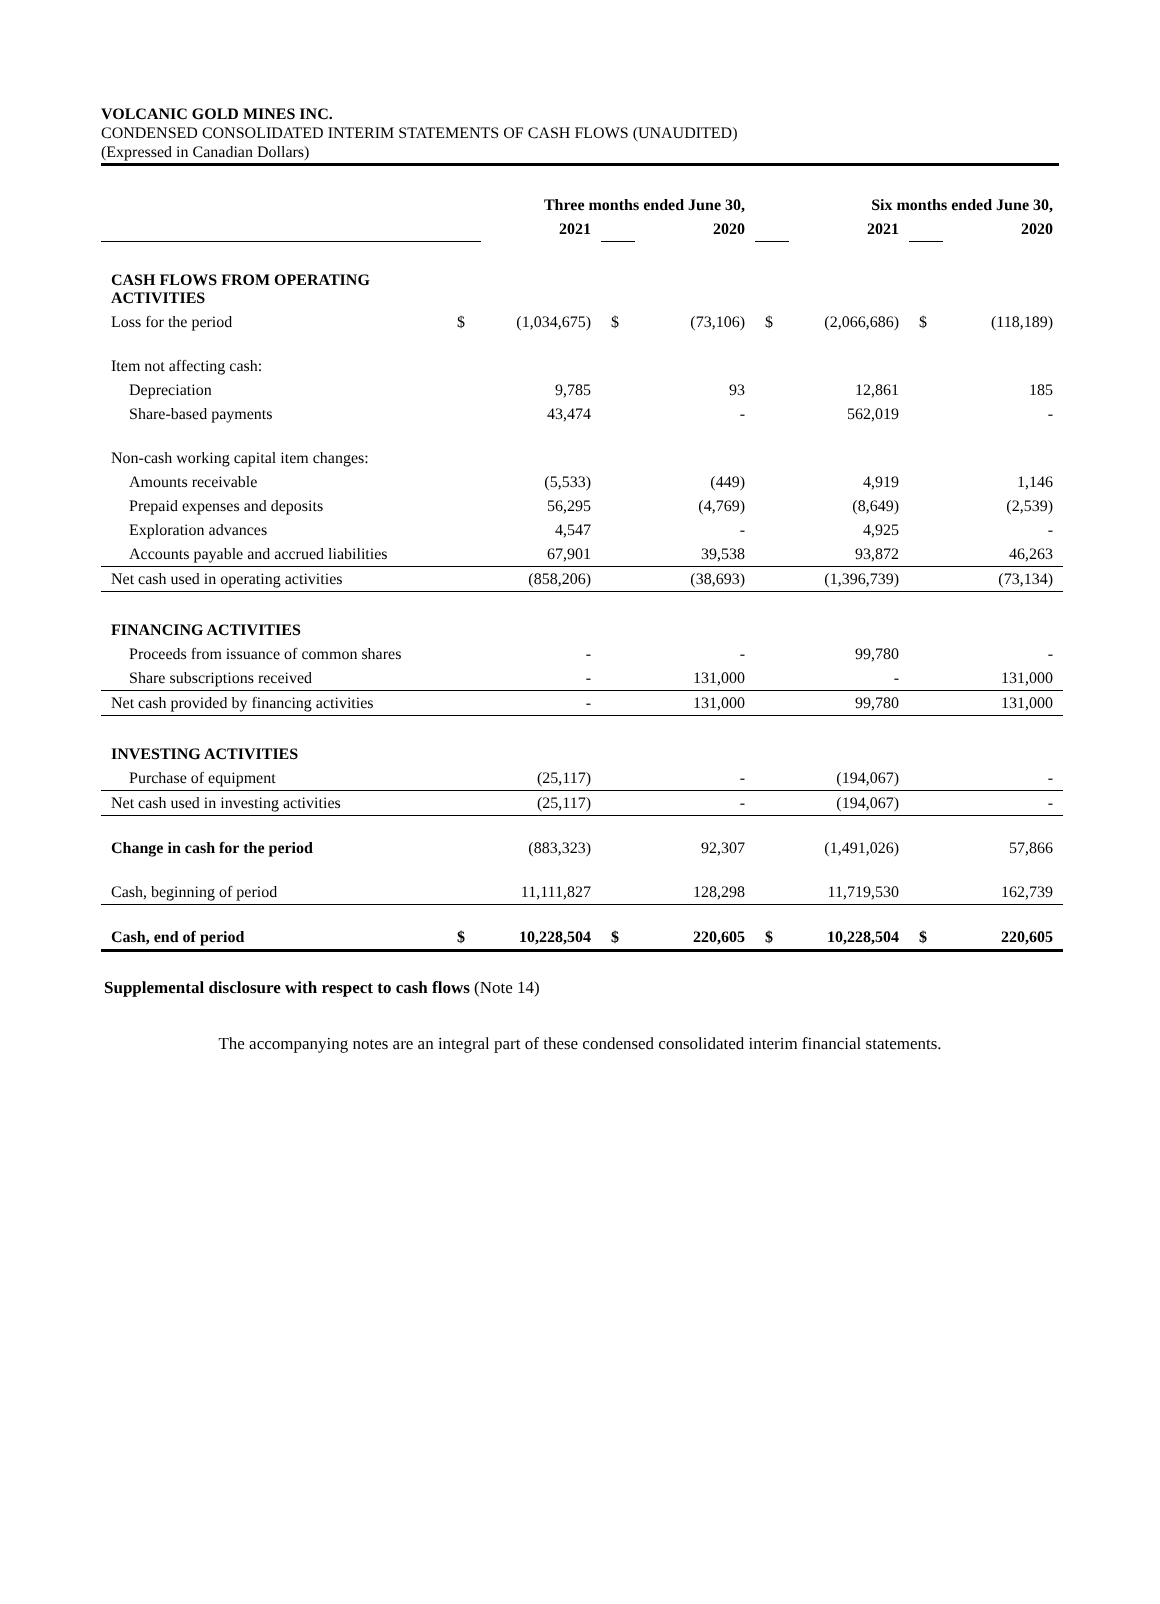VOLCANIC GOLD MINES INC.
CONDENSED CONSOLIDATED INTERIM STATEMENTS OF CASH FLOWS (UNAUDITED)
(Expressed in Canadian Dollars)
| | Three months ended June 30, | | | | Six months ended June 30, | | | |
| | | 2021 | | 2020 | | 2021 | | 2020 |
| CASH FLOWS FROM OPERATING ACTIVITIES | | | | | | | | |
| Loss for the period | $ | (1,034,675) | $ | (73,106) | $ | (2,066,686) | $ | (118,189) |
| Item not affecting cash: | | | | | | | | |
| Depreciation | | 9,785 | | 93 | | 12,861 | | 185 |
| Share-based payments | | 43,474 | | - | | 562,019 | | - |
| Non-cash working capital item changes: | | | | | | | | |
| Amounts receivable | | (5,533) | | (449) | | 4,919 | | 1,146 |
| Prepaid expenses and deposits | | 56,295 | | (4,769) | | (8,649) | | (2,539) |
| Exploration advances | | 4,547 | | - | | 4,925 | | - |
| Accounts payable and accrued liabilities | | 67,901 | | 39,538 | | 93,872 | | 46,263 |
| Net cash used in operating activities | | (858,206) | | (38,693) | | (1,396,739) | | (73,134) |
| FINANCING ACTIVITIES | | | | | | | | |
| Proceeds from issuance of common shares | | - | | - | | 99,780 | | - |
| Share subscriptions received | | - | | 131,000 | | - | | 131,000 |
| Net cash provided by financing activities | | - | | 131,000 | | 99,780 | | 131,000 |
| INVESTING ACTIVITIES | | | | | | | | |
| Purchase of equipment | | (25,117) | | - | | (194,067) | | - |
| Net cash used in investing activities | | (25,117) | | - | | (194,067) | | - |
| Change in cash for the period | | (883,323) | | 92,307 | | (1,491,026) | | 57,866 |
| Cash, beginning of period | | 11,111,827 | | 128,298 | | 11,719,530 | | 162,739 |
| Cash, end of period | $ | 10,228,504 | $ | 220,605 | $ | 10,228,504 | $ | 220,605 |
Supplemental disclosure with respect to cash flows (Note 14)
The accompanying notes are an integral part of these condensed consolidated interim financial statements.